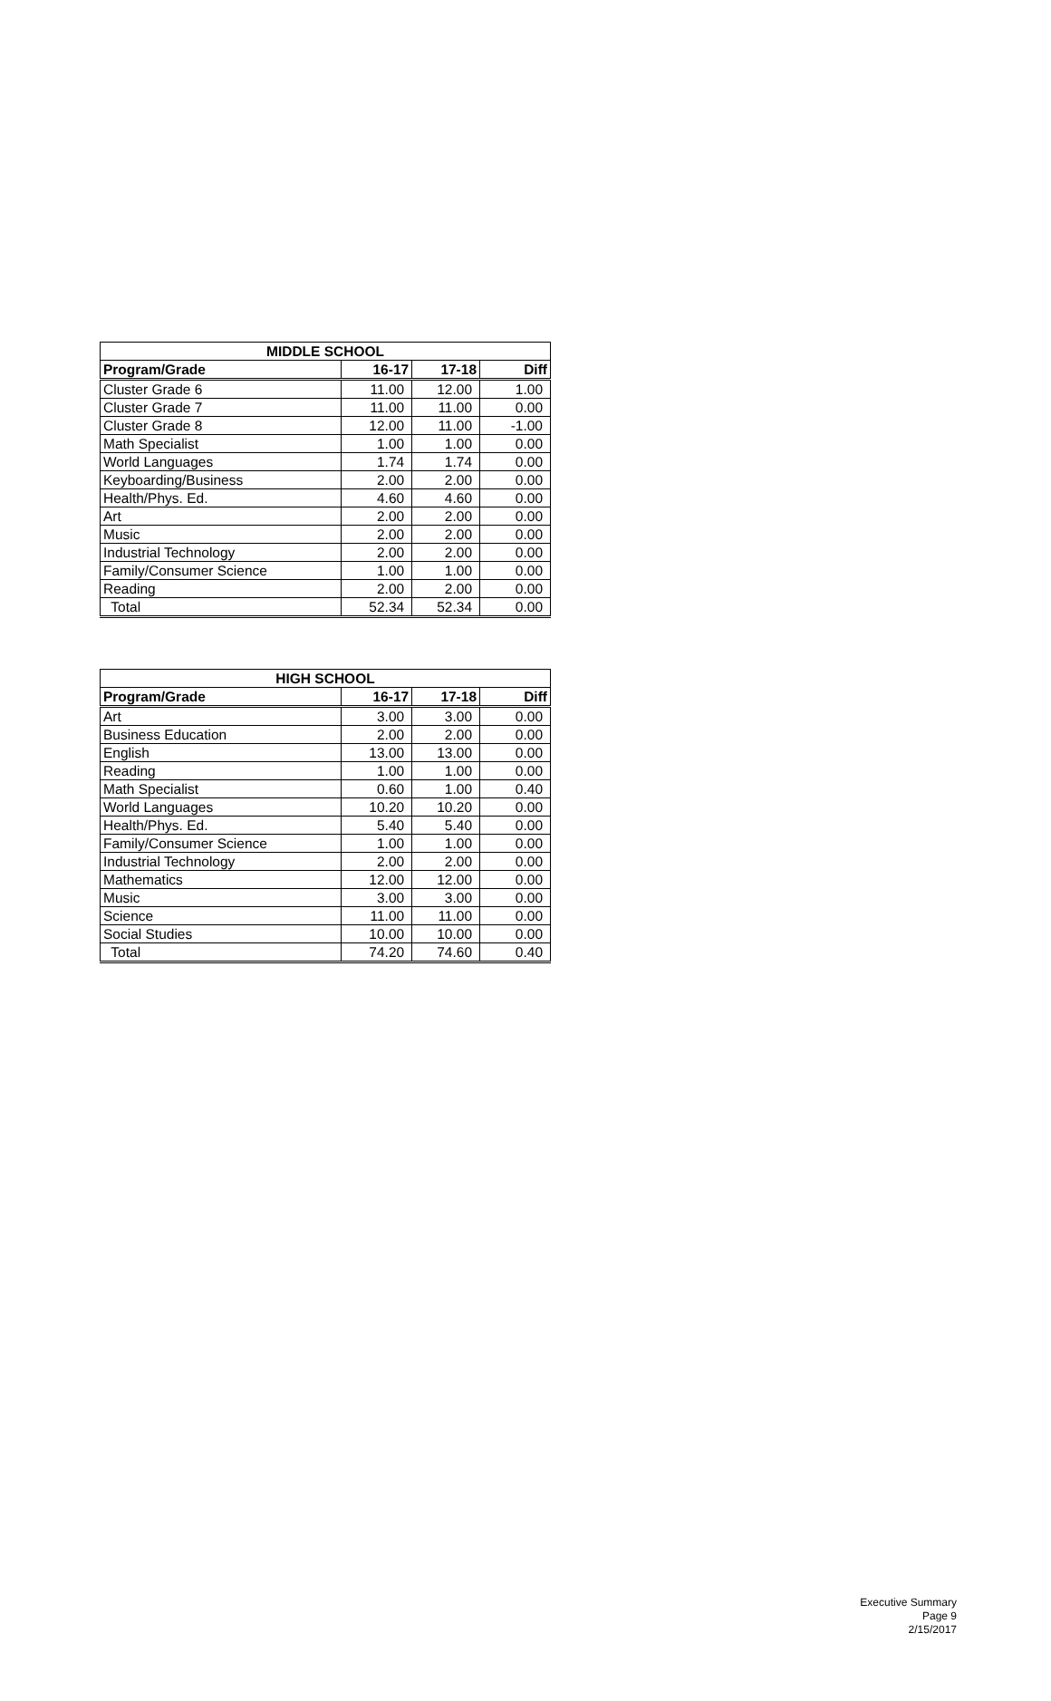| MIDDLE SCHOOL | | | |
| --- | --- | --- | --- |
| Program/Grade | 16-17 | 17-18 | Diff |
| Cluster Grade 6 | 11.00 | 12.00 | 1.00 |
| Cluster Grade 7 | 11.00 | 11.00 | 0.00 |
| Cluster Grade 8 | 12.00 | 11.00 | -1.00 |
| Math Specialist | 1.00 | 1.00 | 0.00 |
| World Languages | 1.74 | 1.74 | 0.00 |
| Keyboarding/Business | 2.00 | 2.00 | 0.00 |
| Health/Phys. Ed. | 4.60 | 4.60 | 0.00 |
| Art | 2.00 | 2.00 | 0.00 |
| Music | 2.00 | 2.00 | 0.00 |
| Industrial Technology | 2.00 | 2.00 | 0.00 |
| Family/Consumer Science | 1.00 | 1.00 | 0.00 |
| Reading | 2.00 | 2.00 | 0.00 |
| Total | 52.34 | 52.34 | 0.00 |
| HIGH SCHOOL | | | |
| --- | --- | --- | --- |
| Program/Grade | 16-17 | 17-18 | Diff |
| Art | 3.00 | 3.00 | 0.00 |
| Business Education | 2.00 | 2.00 | 0.00 |
| English | 13.00 | 13.00 | 0.00 |
| Reading | 1.00 | 1.00 | 0.00 |
| Math Specialist | 0.60 | 1.00 | 0.40 |
| World Languages | 10.20 | 10.20 | 0.00 |
| Health/Phys. Ed. | 5.40 | 5.40 | 0.00 |
| Family/Consumer Science | 1.00 | 1.00 | 0.00 |
| Industrial Technology | 2.00 | 2.00 | 0.00 |
| Mathematics | 12.00 | 12.00 | 0.00 |
| Music | 3.00 | 3.00 | 0.00 |
| Science | 11.00 | 11.00 | 0.00 |
| Social Studies | 10.00 | 10.00 | 0.00 |
| Total | 74.20 | 74.60 | 0.40 |
Executive Summary
Page 9
2/15/2017